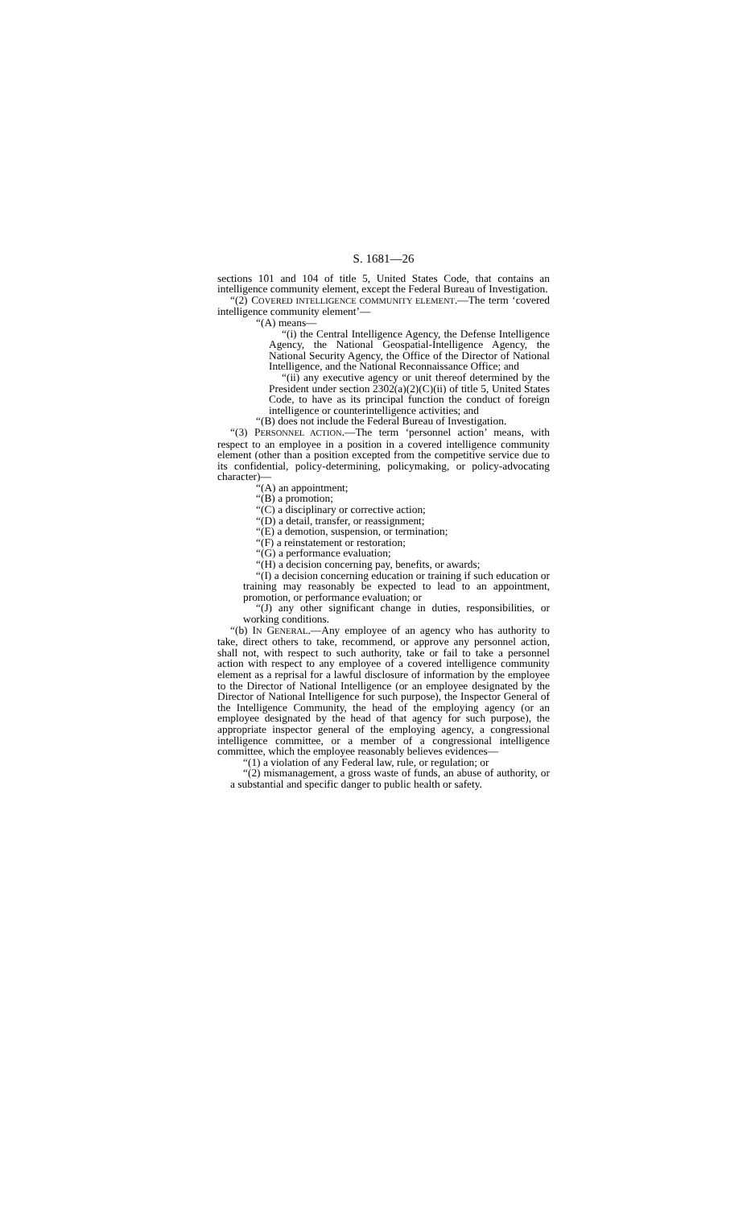S. 1681—26
sections 101 and 104 of title 5, United States Code, that contains an intelligence community element, except the Federal Bureau of Investigation.
“(2) COVERED INTELLIGENCE COMMUNITY ELEMENT.—The term ‘covered intelligence community element’—
“(A) means—
“(i) the Central Intelligence Agency, the Defense Intelligence Agency, the National Geospatial-Intelligence Agency, the National Security Agency, the Office of the Director of National Intelligence, and the National Reconnaissance Office; and
“(ii) any executive agency or unit thereof determined by the President under section 2302(a)(2)(C)(ii) of title 5, United States Code, to have as its principal function the conduct of foreign intelligence or counterintelligence activities; and
“(B) does not include the Federal Bureau of Investigation.
“(3) PERSONNEL ACTION.—The term ‘personnel action’ means, with respect to an employee in a position in a covered intelligence community element (other than a position excepted from the competitive service due to its confidential, policy-determining, policymaking, or policy-advocating character)—
“(A) an appointment;
“(B) a promotion;
“(C) a disciplinary or corrective action;
“(D) a detail, transfer, or reassignment;
“(E) a demotion, suspension, or termination;
“(F) a reinstatement or restoration;
“(G) a performance evaluation;
“(H) a decision concerning pay, benefits, or awards;
“(I) a decision concerning education or training if such education or training may reasonably be expected to lead to an appointment, promotion, or performance evaluation; or
“(J) any other significant change in duties, responsibilities, or working conditions.
“(b) IN GENERAL.—Any employee of an agency who has authority to take, direct others to take, recommend, or approve any personnel action, shall not, with respect to such authority, take or fail to take a personnel action with respect to any employee of a covered intelligence community element as a reprisal for a lawful disclosure of information by the employee to the Director of National Intelligence (or an employee designated by the Director of National Intelligence for such purpose), the Inspector General of the Intelligence Community, the head of the employing agency (or an employee designated by the head of that agency for such purpose), the appropriate inspector general of the employing agency, a congressional intelligence committee, or a member of a congressional intelligence committee, which the employee reasonably believes evidences—
“(1) a violation of any Federal law, rule, or regulation; or
“(2) mismanagement, a gross waste of funds, an abuse of authority, or a substantial and specific danger to public health or safety.